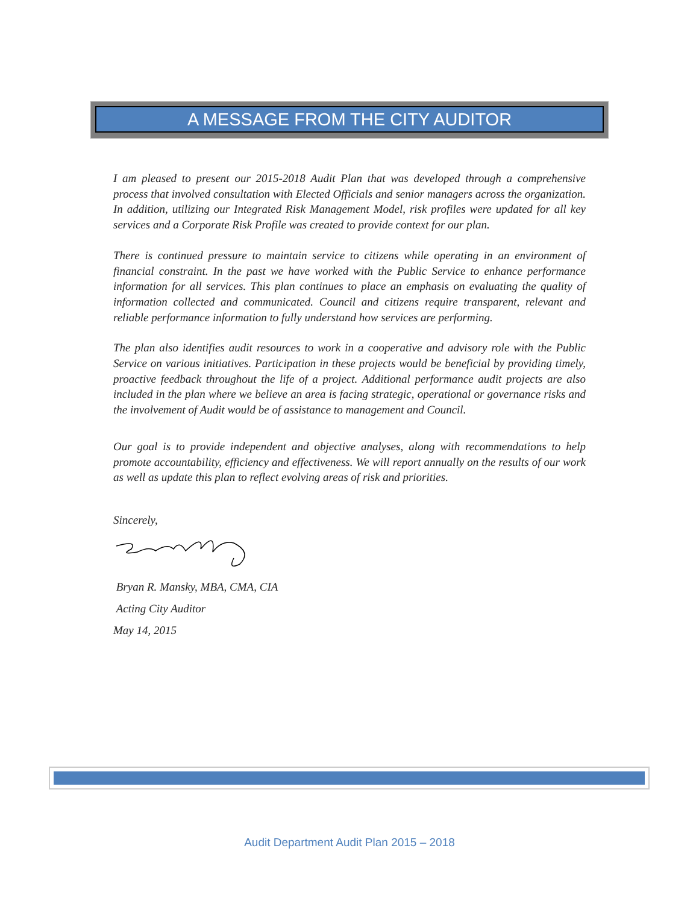A MESSAGE FROM THE CITY AUDITOR
I am pleased to present our 2015-2018 Audit Plan that was developed through a comprehensive process that involved consultation with Elected Officials and senior managers across the organization. In addition, utilizing our Integrated Risk Management Model, risk profiles were updated for all key services and a Corporate Risk Profile was created to provide context for our plan.
There is continued pressure to maintain service to citizens while operating in an environment of financial constraint. In the past we have worked with the Public Service to enhance performance information for all services. This plan continues to place an emphasis on evaluating the quality of information collected and communicated. Council and citizens require transparent, relevant and reliable performance information to fully understand how services are performing.
The plan also identifies audit resources to work in a cooperative and advisory role with the Public Service on various initiatives. Participation in these projects would be beneficial by providing timely, proactive feedback throughout the life of a project. Additional performance audit projects are also included in the plan where we believe an area is facing strategic, operational or governance risks and the involvement of Audit would be of assistance to management and Council.
Our goal is to provide independent and objective analyses, along with recommendations to help promote accountability, efficiency and effectiveness. We will report annually on the results of our work as well as update this plan to reflect evolving areas of risk and priorities.
Sincerely,
Bryan R. Mansky, MBA, CMA, CIA
Acting City Auditor
May 14, 2015
Audit Department Audit Plan 2015 – 2018